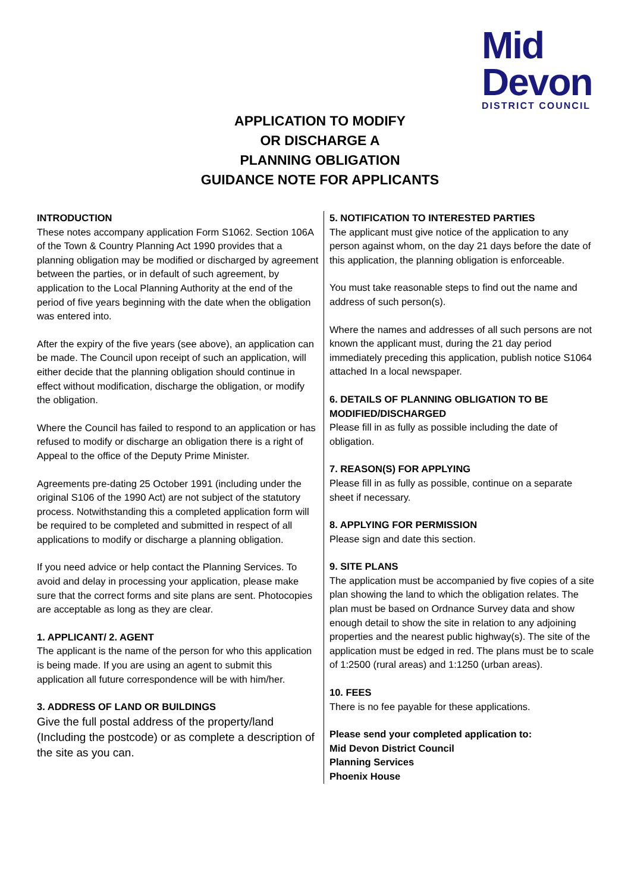Mid
Devon
DISTRICT COUNCIL
APPLICATION TO MODIFY
OR DISCHARGE A
PLANNING OBLIGATION
GUIDANCE NOTE FOR APPLICANTS
INTRODUCTION
These notes accompany application Form S1062. Section 106A of the Town & Country Planning Act 1990 provides that a planning obligation may be modified or discharged by agreement between the parties, or in default of such agreement, by application to the Local Planning Authority at the end of the period of five years beginning with the date when the obligation was entered into.
After the expiry of the five years (see above), an application can be made. The Council upon receipt of such an application, will either decide that the planning obligation should continue in effect without modification, discharge the obligation, or modify the obligation.
Where the Council has failed to respond to an application or has refused to modify or discharge an obligation there is a right of Appeal to the office of the Deputy Prime Minister.
Agreements pre-dating 25 October 1991 (including under the original S106 of the 1990 Act) are not subject of the statutory process. Notwithstanding this a completed application form will be required to be completed and submitted in respect of all applications to modify or discharge a planning obligation.
If you need advice or help contact the Planning Services. To avoid and delay in processing your application, please make sure that the correct forms and site plans are sent. Photocopies are acceptable as long as they are clear.
1. APPLICANT/ 2. AGENT
The applicant is the name of the person for who this application is being made. If you are using an agent to submit this application all future correspondence will be with him/her.
3. ADDRESS OF LAND OR BUILDINGS
Give the full postal address of the property/land (Including the postcode) or as complete a description of the site as you can.
5. NOTIFICATION TO INTERESTED PARTIES
The applicant must give notice of the application to any person against whom, on the day 21 days before the date of this application, the planning obligation is enforceable.
You must take reasonable steps to find out the name and address of such person(s).
Where the names and addresses of all such persons are not known the applicant must, during the 21 day period immediately preceding this application, publish notice S1064 attached In a local newspaper.
6. DETAILS OF PLANNING OBLIGATION TO BE MODIFIED/DISCHARGED
Please fill in as fully as possible including the date of obligation.
7. REASON(S) FOR APPLYING
Please fill in as fully as possible, continue on a separate sheet if necessary.
8. APPLYING FOR PERMISSION
Please sign and date this section.
9. SITE PLANS
The application must be accompanied by five copies of a site plan showing the land to which the obligation relates. The plan must be based on Ordnance Survey data and show enough detail to show the site in relation to any adjoining properties and the nearest public highway(s). The site of the application must be edged in red. The plans must be to scale of 1:2500 (rural areas) and 1:1250 (urban areas).
10. FEES
There is no fee payable for these applications.
Please send your completed application to:
Mid Devon District Council
Planning Services
Phoenix House